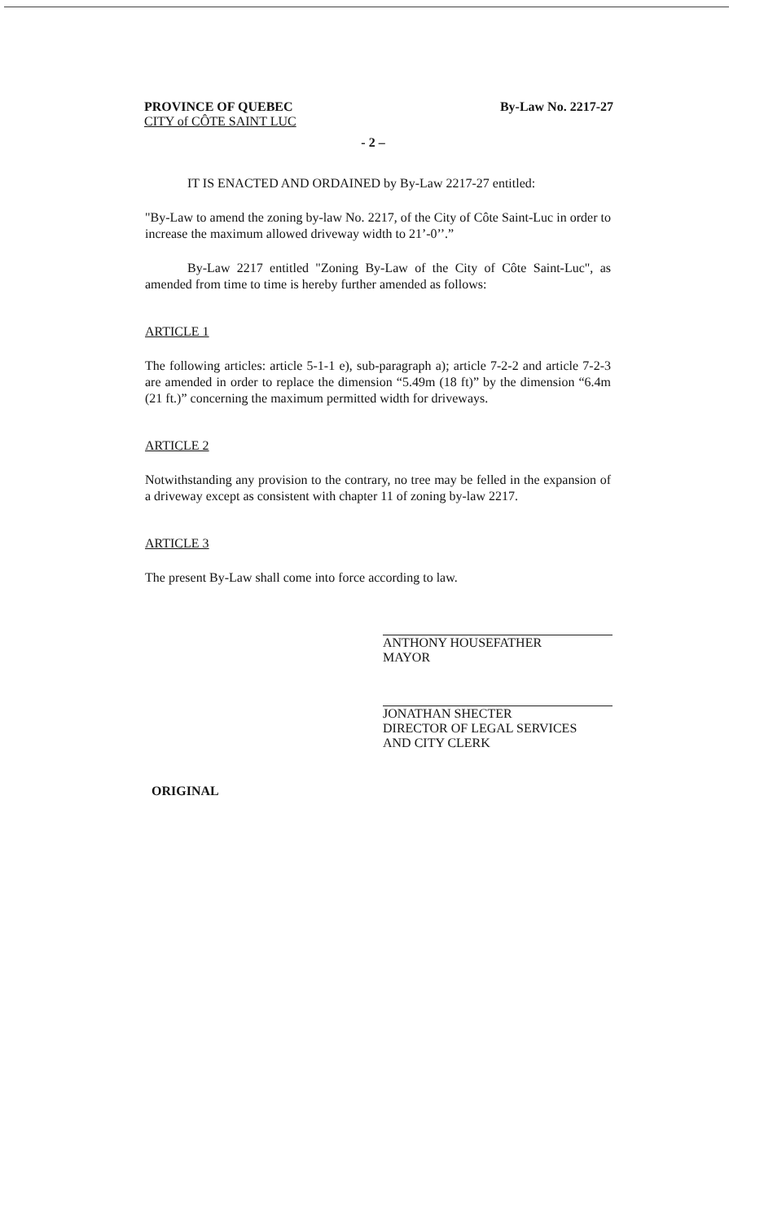PROVINCE OF QUEBEC
CITY of CÔTE SAINT LUC
By-Law No. 2217-27
- 2 –
IT IS ENACTED AND ORDAINED by By-Law 2217-27 entitled:
"By-Law to amend the zoning by-law No. 2217, of the City of Côte Saint-Luc in order to increase the maximum allowed driveway width to 21’-0’’.”
By-Law 2217 entitled "Zoning By-Law of the City of Côte Saint-Luc", as amended from time to time is hereby further amended as follows:
ARTICLE 1
The following articles: article 5-1-1 e), sub-paragraph a); article 7-2-2 and article 7-2-3 are amended in order to replace the dimension “5.49m (18 ft)” by the dimension “6.4m (21 ft.)” concerning the maximum permitted width for driveways.
ARTICLE 2
Notwithstanding any provision to the contrary, no tree may be felled in the expansion of a driveway except as consistent with chapter 11 of zoning by-law 2217.
ARTICLE 3
The present By-Law shall come into force according to law.
ANTHONY HOUSEFATHER
MAYOR
JONATHAN SHECTER
DIRECTOR OF LEGAL SERVICES
AND CITY CLERK
ORIGINAL